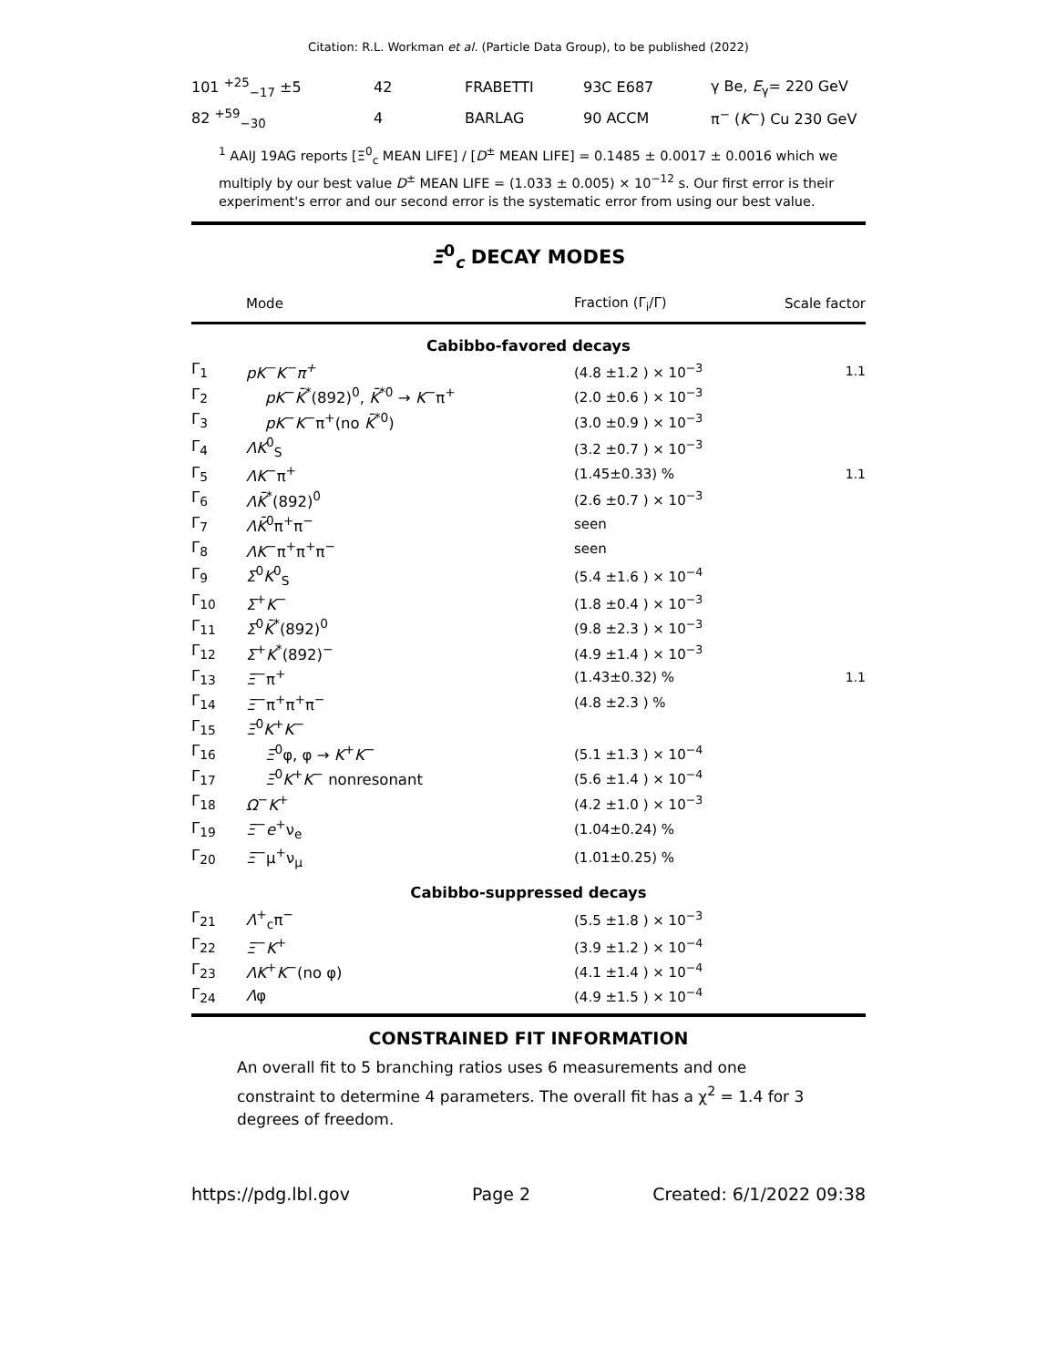Citation: R.L. Workman et al. (Particle Data Group), to be published (2022)
| 101 <sup>+25</sup><sub>−17</sub> ±5 | 42 | FRABETTI | 93C E687 | γ Be, E<sub>γ</sub>= 220 GeV |
| 82 <sup>+59</sup><sub>−30</sub> | 4 | BARLAG | 90 ACCM | π<sup>−</sup> ( K<sup>−</sup>) Cu 230 GeV |
<sup>1</sup> AAIJ 19AG reports [Ξ<sup>0</sup><sub>c</sub> MEAN LIFE] / [D<sup>±</sup> MEAN LIFE] = 0.1485 ± 0.0017 ± 0.0016 which we multiply by our best value D<sup>±</sup> MEAN LIFE = (1.033 ± 0.005) × 10<sup>−12</sup> s. Our first error is their experiment's error and our second error is the systematic error from using our best value.
Ξ<sup>0</sup><sub>c</sub> DECAY MODES
| | Mode | Fraction (Γ<sub>i</sub>/Γ) | Scale factor |
| Cabibbo-favored decays | | | |
| Γ<sub>1</sub> | pK<sup>−</sup>K<sup>−</sup>π<sup>+</sup> | (4.8 ±1.2 ) × 10<sup>−3</sup> | 1.1 |
| Γ<sub>2</sub> | pK<sup>−</sup> K̄<sup>*</sup>(892)<sup>0</sup>, K̄<sup>*0</sup> → K<sup>−</sup>π<sup>+</sup> | (2.0 ±0.6 ) × 10<sup>−3</sup> | |
| Γ<sub>3</sub> | pK<sup>−</sup> K<sup>−</sup>π<sup>+</sup>(no K̄<sup>*0</sup>) | (3.0 ±0.9 ) × 10<sup>−3</sup> | |
| Γ<sub>4</sub> | ΛK<sup>0</sup><sub>S</sub> | (3.2 ±0.7 ) × 10<sup>−3</sup> | |
| Γ<sub>5</sub> | ΛK<sup>−</sup>π<sup>+</sup> | (1.45±0.33) % | 1.1 |
| Γ<sub>6</sub> | ΛK̄<sup>*</sup>(892)<sup>0</sup> | (2.6 ±0.7 ) × 10<sup>−3</sup> | |
| Γ<sub>7</sub> | ΛK̄<sup>0</sup>π<sup>+</sup>π<sup>−</sup> | seen | |
| Γ<sub>8</sub> | ΛK<sup>−</sup>π<sup>+</sup>π<sup>+</sup>π<sup>−</sup> | seen | |
| Γ<sub>9</sub> | Σ<sup>0</sup> K<sup>0</sup><sub>S</sub> | (5.4 ±1.6 ) × 10<sup>−4</sup> | |
| Γ<sub>10</sub> | Σ<sup>+</sup> K<sup>−</sup> | (1.8 ±0.4 ) × 10<sup>−3</sup> | |
| Γ<sub>11</sub> | Σ<sup>0</sup> K̄<sup>*</sup>(892)<sup>0</sup> | (9.8 ±2.3 ) × 10<sup>−3</sup> | |
| Γ<sub>12</sub> | Σ<sup>+</sup> K<sup>*</sup>(892)<sup>−</sup> | (4.9 ±1.4 ) × 10<sup>−3</sup> | |
| Γ<sub>13</sub> | Ξ<sup>−</sup>π<sup>+</sup> | (1.43±0.32) % | 1.1 |
| Γ<sub>14</sub> | Ξ<sup>−</sup>π<sup>+</sup>π<sup>+</sup>π<sup>−</sup> | (4.8 ±2.3 ) % | |
| Γ<sub>15</sub> | Ξ<sup>0</sup> K<sup>+</sup> K<sup>−</sup> | | |
| Γ<sub>16</sub> | Ξ<sup>0</sup>φ, φ → K<sup>+</sup> K<sup>−</sup> | (5.1 ±1.3 ) × 10<sup>−4</sup> | |
| Γ<sub>17</sub> | Ξ<sup>0</sup> K<sup>+</sup> K<sup>−</sup> nonresonant | (5.6 ±1.4 ) × 10<sup>−4</sup> | |
| Γ<sub>18</sub> | Ω<sup>−</sup> K<sup>+</sup> | (4.2 ±1.0 ) × 10<sup>−3</sup> | |
| Γ<sub>19</sub> | Ξ<sup>−</sup> e<sup>+</sup>ν<sub>e</sub> | (1.04±0.24) % | |
| Γ<sub>20</sub> | Ξ<sup>−</sup>μ<sup>+</sup>ν<sub>μ</sub> | (1.01±0.25) % | |
| Cabibbo-suppressed decays | | | |
| Γ<sub>21</sub> | Λ<sup>+</sup><sub>c</sub>π<sup>−</sup> | (5.5 ±1.8 ) × 10<sup>−3</sup> | |
| Γ<sub>22</sub> | Ξ<sup>−</sup> K<sup>+</sup> | (3.9 ±1.2 ) × 10<sup>−4</sup> | |
| Γ<sub>23</sub> | ΛK<sup>+</sup> K<sup>−</sup>(no φ) | (4.1 ±1.4 ) × 10<sup>−4</sup> | |
| Γ<sub>24</sub> | Λ φ | (4.9 ±1.5 ) × 10<sup>−4</sup> | |
CONSTRAINED FIT INFORMATION
An overall fit to 5 branching ratios uses 6 measurements and one constraint to determine 4 parameters. The overall fit has a χ<sup>2</sup> = 1.4 for 3 degrees of freedom.
https://pdg.lbl.gov Page 2 Created: 6/1/2022 09:38